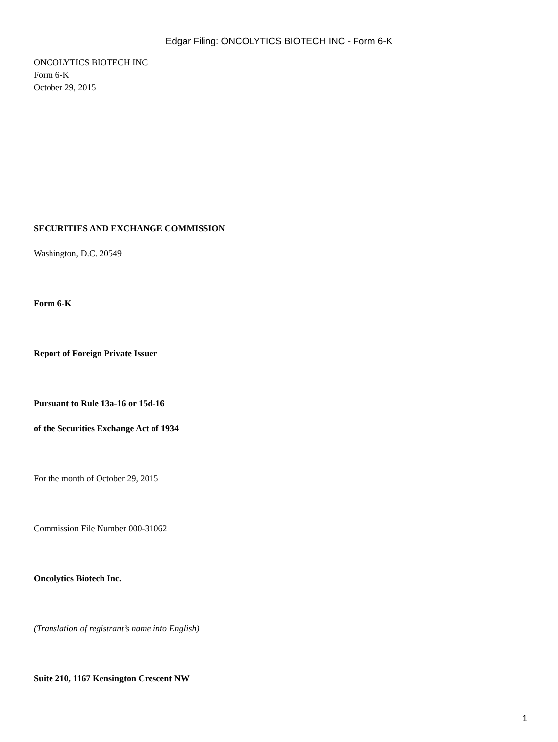Edgar Filing: ONCOLYTICS BIOTECH INC - Form 6-K
ONCOLYTICS BIOTECH INC
Form 6-K
October 29, 2015
SECURITIES AND EXCHANGE COMMISSION
Washington, D.C. 20549
Form 6-K
Report of Foreign Private Issuer
Pursuant to Rule 13a-16 or 15d-16
of the Securities Exchange Act of 1934
For the month of October 29, 2015
Commission File Number 000-31062
Oncolytics Biotech Inc.
(Translation of registrant’s name into English)
Suite 210, 1167 Kensington Crescent NW
1